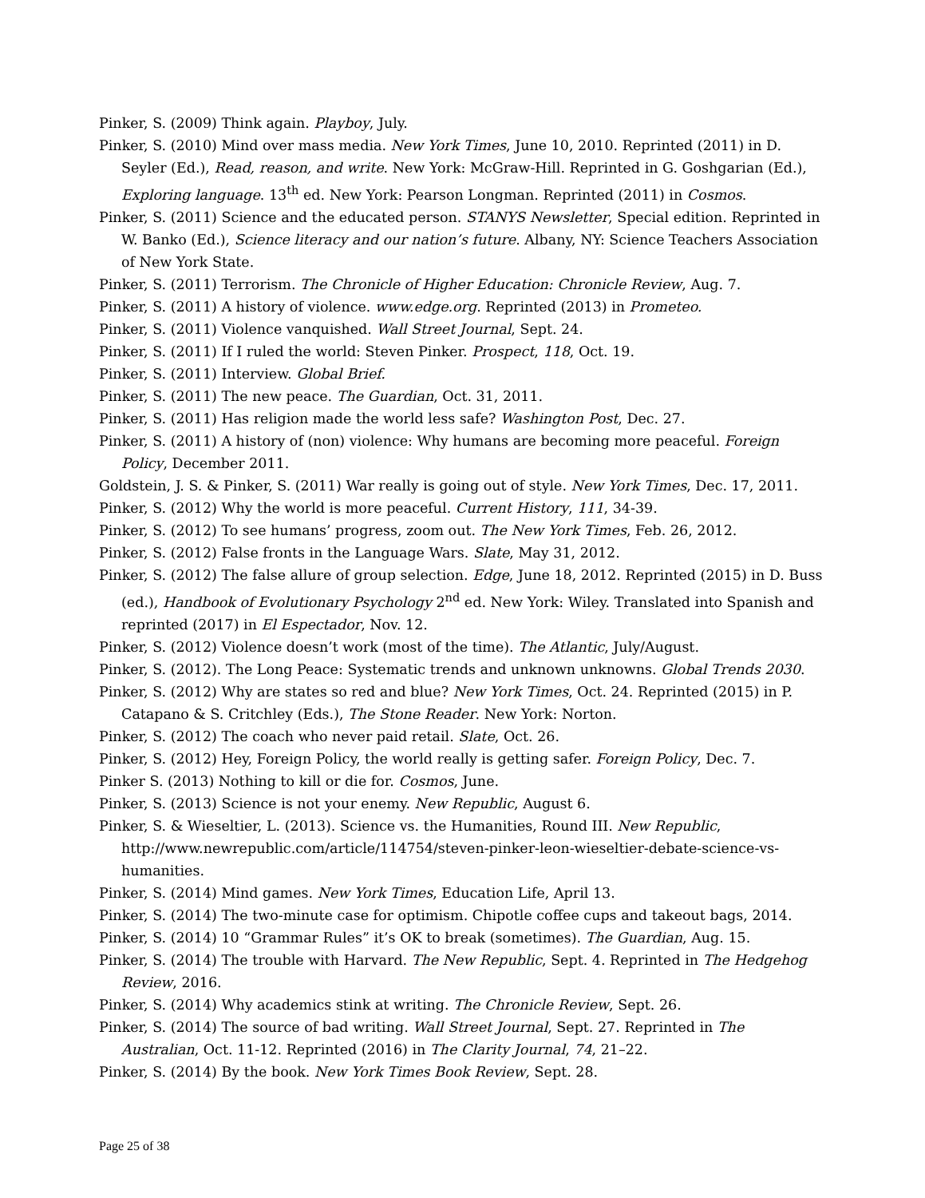Pinker, S. (2009) Think again. Playboy, July.
Pinker, S. (2010) Mind over mass media. New York Times, June 10, 2010. Reprinted (2011) in D. Seyler (Ed.), Read, reason, and write. New York: McGraw-Hill. Reprinted in G. Goshgarian (Ed.), Exploring language. 13<sup>th</sup> ed. New York: Pearson Longman. Reprinted (2011) in Cosmos.
Pinker, S. (2011) Science and the educated person. STANYS Newsletter, Special edition. Reprinted in W. Banko (Ed.), Science literacy and our nation’s future. Albany, NY: Science Teachers Association of New York State.
Pinker, S. (2011) Terrorism. The Chronicle of Higher Education: Chronicle Review, Aug. 7.
Pinker, S. (2011) A history of violence. www.edge.org. Reprinted (2013) in Prometeo.
Pinker, S. (2011) Violence vanquished. Wall Street Journal, Sept. 24.
Pinker, S. (2011) If I ruled the world: Steven Pinker. Prospect, 118, Oct. 19.
Pinker, S. (2011) Interview. Global Brief.
Pinker, S. (2011) The new peace. The Guardian, Oct. 31, 2011.
Pinker, S. (2011) Has religion made the world less safe? Washington Post, Dec. 27.
Pinker, S. (2011) A history of (non) violence: Why humans are becoming more peaceful. Foreign Policy, December 2011.
Goldstein, J. S. & Pinker, S. (2011) War really is going out of style. New York Times, Dec. 17, 2011.
Pinker, S. (2012) Why the world is more peaceful. Current History, 111, 34-39.
Pinker, S. (2012) To see humans’ progress, zoom out. The New York Times, Feb. 26, 2012.
Pinker, S. (2012) False fronts in the Language Wars. Slate, May 31, 2012.
Pinker, S. (2012) The false allure of group selection. Edge, June 18, 2012. Reprinted (2015) in D. Buss (ed.), Handbook of Evolutionary Psychology 2<sup>nd</sup> ed. New York: Wiley. Translated into Spanish and reprinted (2017) in El Espectador, Nov. 12.
Pinker, S. (2012) Violence doesn’t work (most of the time). The Atlantic, July/August.
Pinker, S. (2012). The Long Peace: Systematic trends and unknown unknowns. Global Trends 2030.
Pinker, S. (2012) Why are states so red and blue? New York Times, Oct. 24. Reprinted (2015) in P. Catapano & S. Critchley (Eds.), The Stone Reader. New York: Norton.
Pinker, S. (2012) The coach who never paid retail. Slate, Oct. 26.
Pinker, S. (2012) Hey, Foreign Policy, the world really is getting safer. Foreign Policy, Dec. 7.
Pinker S. (2013) Nothing to kill or die for. Cosmos, June.
Pinker, S. (2013) Science is not your enemy. New Republic, August 6.
Pinker, S. & Wieseltier, L. (2013). Science vs. the Humanities, Round III. New Republic, http://www.newrepublic.com/article/114754/steven-pinker-leon-wieseltier-debate-science-vs-humanities.
Pinker, S. (2014) Mind games. New York Times, Education Life, April 13.
Pinker, S. (2014) The two-minute case for optimism. Chipotle coffee cups and takeout bags, 2014.
Pinker, S. (2014) 10 “Grammar Rules” it’s OK to break (sometimes). The Guardian, Aug. 15.
Pinker, S. (2014) The trouble with Harvard. The New Republic, Sept. 4. Reprinted in The Hedgehog Review, 2016.
Pinker, S. (2014) Why academics stink at writing. The Chronicle Review, Sept. 26.
Pinker, S. (2014) The source of bad writing. Wall Street Journal, Sept. 27. Reprinted in The Australian, Oct. 11-12. Reprinted (2016) in The Clarity Journal, 74, 21–22.
Pinker, S. (2014) By the book. New York Times Book Review, Sept. 28.
Page 25 of 38